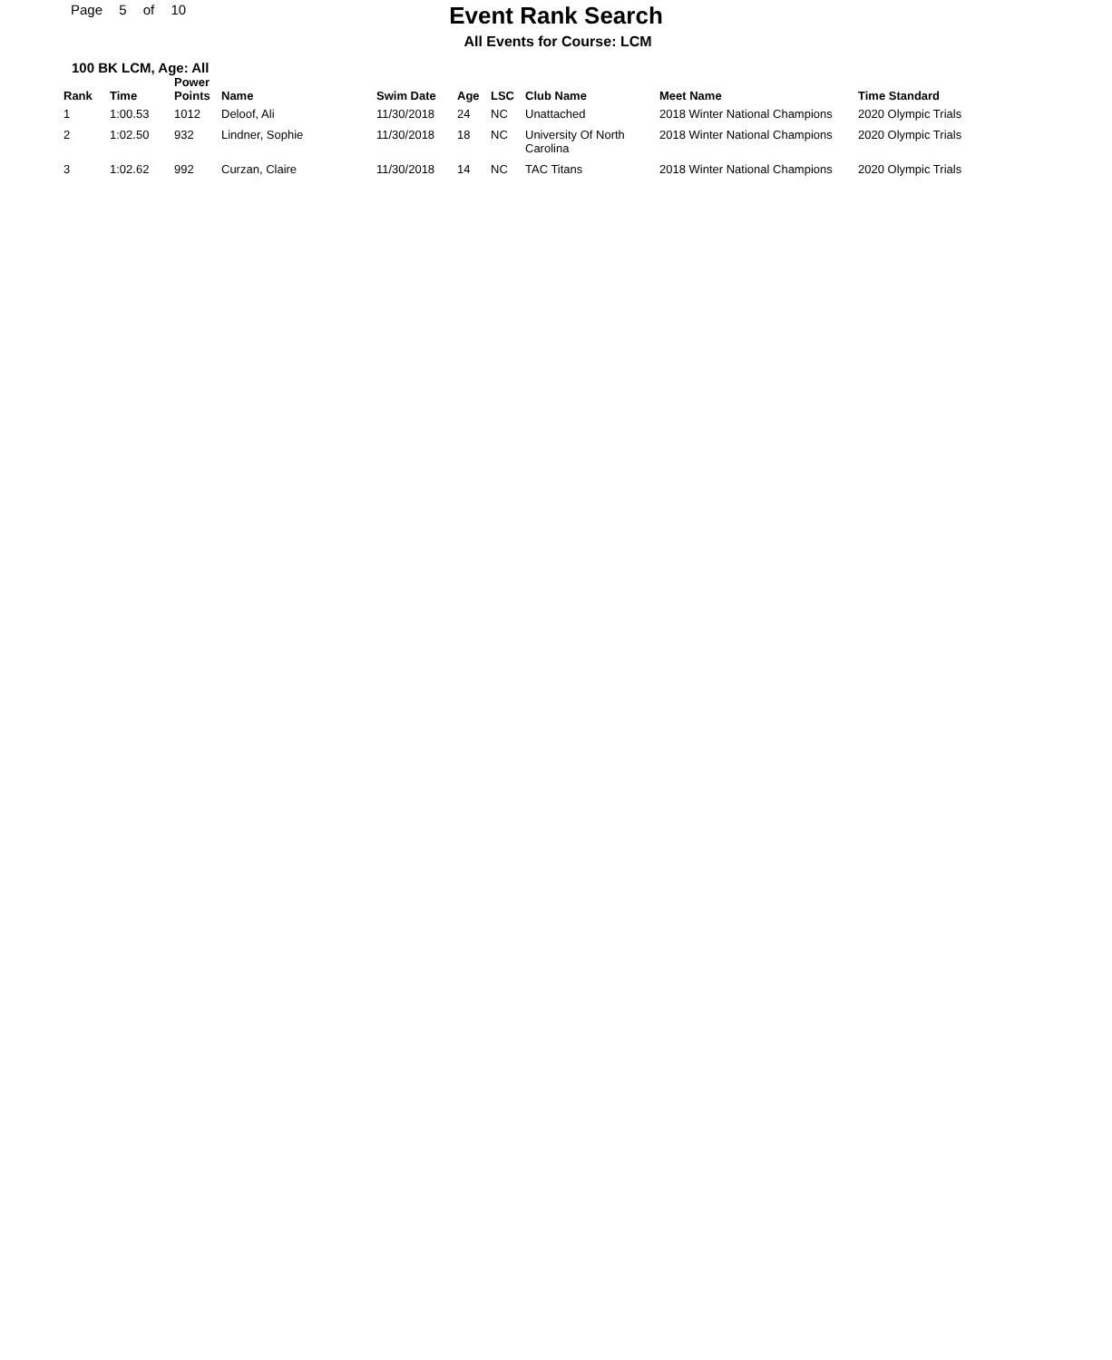Page 5 of 10
Event Rank Search
All Events for Course: LCM
100 BK LCM, Age: All
| Rank | Time | Power Points | Name | Swim Date | Age | LSC | Club Name | Meet Name | Time Standard |
| --- | --- | --- | --- | --- | --- | --- | --- | --- | --- |
| 1 | 1:00.53 | 1012 | Deloof, Ali | 11/30/2018 | 24 | NC | Unattached | 2018 Winter National Champions | 2020 Olympic Trials |
| 2 | 1:02.50 | 932 | Lindner, Sophie | 11/30/2018 | 18 | NC | University Of North Carolina | 2018 Winter National Champions | 2020 Olympic Trials |
| 3 | 1:02.62 | 992 | Curzan, Claire | 11/30/2018 | 14 | NC | TAC Titans | 2018 Winter National Champions | 2020 Olympic Trials |